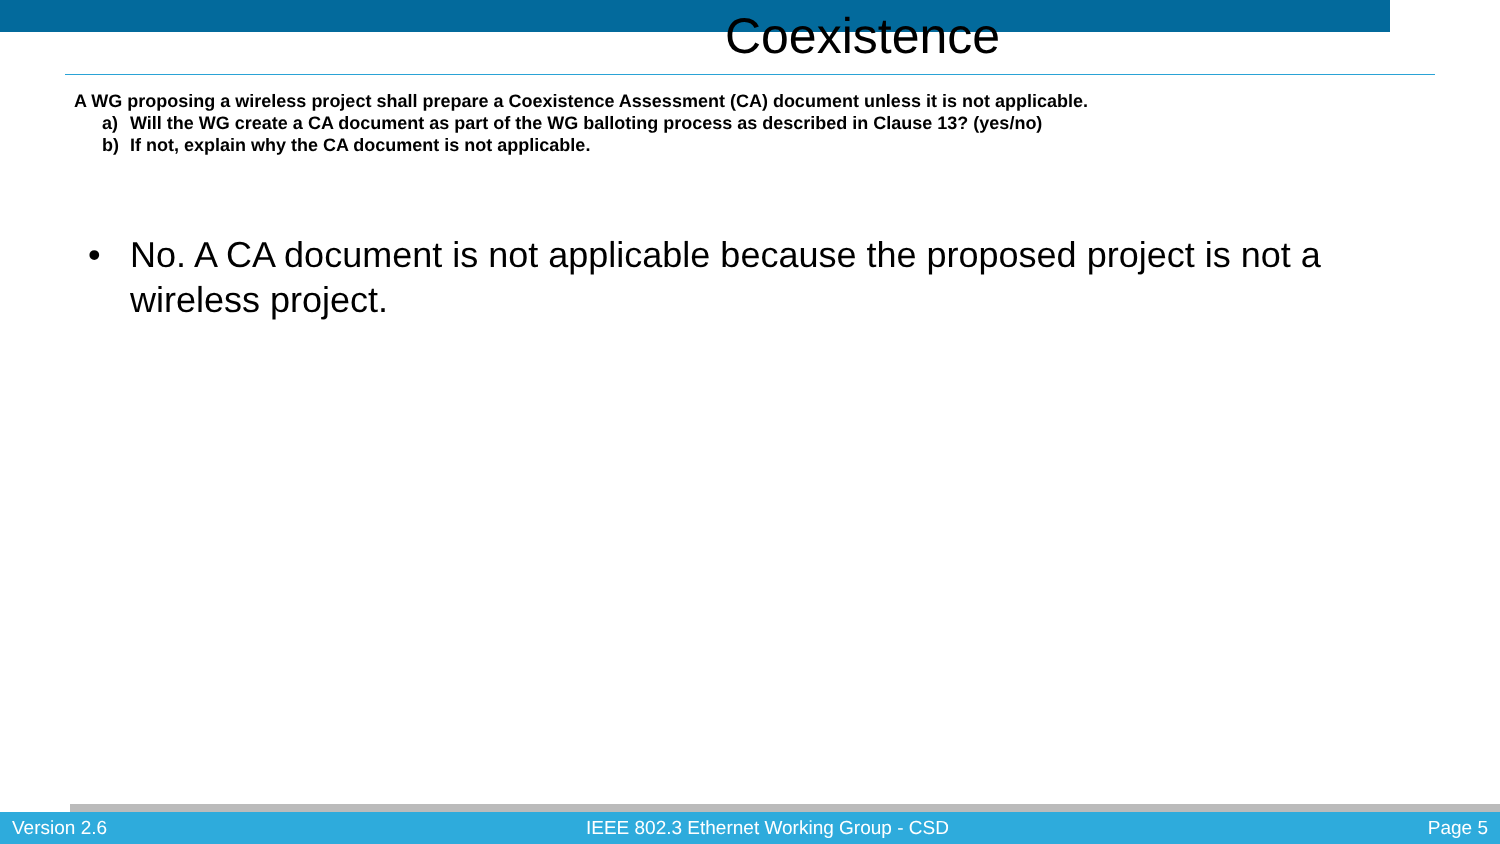Coexistence
A WG proposing a wireless project shall prepare a Coexistence Assessment (CA) document unless it is not applicable.
a) Will the WG create a CA document as part of the WG balloting process as described in Clause 13? (yes/no)
b) If not, explain why the CA document is not applicable.
• No. A CA document is not applicable because the proposed project is not a wireless project.
Version 2.6 IEEE 802.3 Ethernet Working Group - CSD Page 5